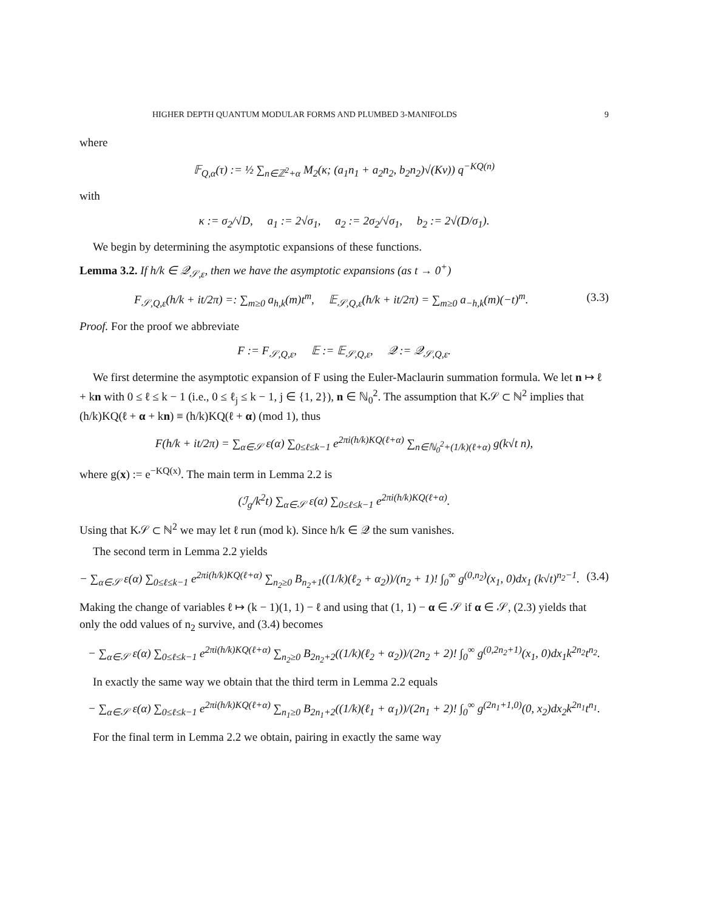HIGHER DEPTH QUANTUM MODULAR FORMS AND PLUMBED 3-MANIFOLDS 9
where
𝔽<sub>Q,α</sub>(τ) := ½ ∑<sub>n∈ℤ<sup>2</sup>+α</sub> M<sub>2</sub>(κ; (a<sub>1</sub>n<sub>1</sub> + a<sub>2</sub>n<sub>2</sub>, b<sub>2</sub>n<sub>2</sub>)√(Kv)) q<sup>−KQ(n)</sup>
with
κ := σ<sub>2</sub>/√D, a<sub>1</sub> := 2√σ<sub>1</sub>, a<sub>2</sub> := 2σ<sub>2</sub>/√σ<sub>1</sub>, b<sub>2</sub> := 2√(D/σ<sub>1</sub>).
We begin by determining the asymptotic expansions of these functions.
Lemma 3.2. If h/k ∈ 𝒬<sub>𝒮,ε</sub>, then we have the asymptotic expansions (as t → 0<sup>+</sup>)
F<sub>𝒮,Q,ε</sub>(h/k + it/2π) =: ∑<sub>m≥0</sub> a<sub>h,k</sub>(m)t<sup>m</sup>, 𝔼<sub>𝒮,Q,ε</sub>(h/k + it/2π) = ∑<sub>m≥0</sub> a<sub>−h,k</sub>(m)(−t)<sup>m</sup>. (3.3)
Proof. For the proof we abbreviate
F := F<sub>𝒮,Q,ε</sub>, 𝔼 := 𝔼<sub>𝒮,Q,ε</sub>, 𝒬 := 𝒬<sub>𝒮,Q,ε</sub>.
We first determine the asymptotic expansion of F using the Euler-Maclaurin summation formula. We let n ↦ ℓ + kn with 0 ≤ ℓ ≤ k − 1 (i.e., 0 ≤ ℓ<sub>j</sub> ≤ k − 1, j ∈ {1, 2}), n ∈ ℕ<sub>0</sub><sup>2</sup>. The assumption that K𝒮 ⊂ ℕ<sup>2</sup> implies that (h/k)KQ(ℓ + α + kn) ≡ (h/k)KQ(ℓ + α) (mod 1), thus
F(h/k + it/2π) = ∑<sub>α∈𝒮</sub> ε(α) ∑<sub>0≤ℓ≤k−1</sub> e<sup>2πi(h/k)KQ(ℓ+α)</sup> ∑<sub>n∈ℕ<sub>0</sub><sup>2</sup>+(1/k)(ℓ+α)</sub> g(k√t n),
where g(x) := e<sup>−KQ(x)</sup>. The main term in Lemma 2.2 is
(ℐ<sub>g</sub>/k<sup>2</sup>t) ∑<sub>α∈𝒮</sub> ε(α) ∑<sub>0≤ℓ≤k−1</sub> e<sup>2πi(h/k)KQ(ℓ+α)</sup>.
Using that K𝒮 ⊂ ℕ<sup>2</sup> we may let ℓ run (mod k). Since h/k ∈ 𝒬 the sum vanishes.
The second term in Lemma 2.2 yields
− ∑<sub>α∈𝒮</sub> ε(α) ∑<sub>0≤ℓ≤k−1</sub> e<sup>2πi(h/k)KQ(ℓ+α)</sup> ∑<sub>n<sub>2</sub>≥0</sub> B<sub>n<sub>2</sub>+1</sub>((1/k)(ℓ<sub>2</sub> + α<sub>2</sub>))/(n<sub>2</sub> + 1)! ∫<sub>0</sub><sup>∞</sup> g<sup>(0,n<sub>2</sub>)</sup>(x<sub>1</sub>, 0)dx<sub>1</sub> (k√t)<sup>n<sub>2</sub>−1</sup>. (3.4)
Making the change of variables ℓ ↦ (k − 1)(1, 1) − ℓ and using that (1, 1) − α ∈ 𝒮 if α ∈ 𝒮, (2.3) yields that only the odd values of n<sub>2</sub> survive, and (3.4) becomes
− ∑<sub>α∈𝒮</sub> ε(α) ∑<sub>0≤ℓ≤k−1</sub> e<sup>2πi(h/k)KQ(ℓ+α)</sup> ∑<sub>n<sub>2</sub>≥0</sub> B<sub>2n<sub>2</sub>+2</sub>((1/k)(ℓ<sub>2</sub> + α<sub>2</sub>))/(2n<sub>2</sub> + 2)! ∫<sub>0</sub><sup>∞</sup> g<sup>(0,2n<sub>2</sub>+1)</sup>(x<sub>1</sub>, 0)dx<sub>1</sub>k<sup>2n<sub>2</sub></sup>t<sup>n<sub>2</sub></sup>.
In exactly the same way we obtain that the third term in Lemma 2.2 equals
− ∑<sub>α∈𝒮</sub> ε(α) ∑<sub>0≤ℓ≤k−1</sub> e<sup>2πi(h/k)KQ(ℓ+α)</sup> ∑<sub>n<sub>1</sub>≥0</sub> B<sub>2n<sub>1</sub>+2</sub>((1/k)(ℓ<sub>1</sub> + α<sub>1</sub>))/(2n<sub>1</sub> + 2)! ∫<sub>0</sub><sup>∞</sup> g<sup>(2n<sub>1</sub>+1,0)</sup>(0, x<sub>2</sub>)dx<sub>2</sub>k<sup>2n<sub>1</sub></sup>t<sup>n<sub>1</sub></sup>.
For the final term in Lemma 2.2 we obtain, pairing in exactly the same way